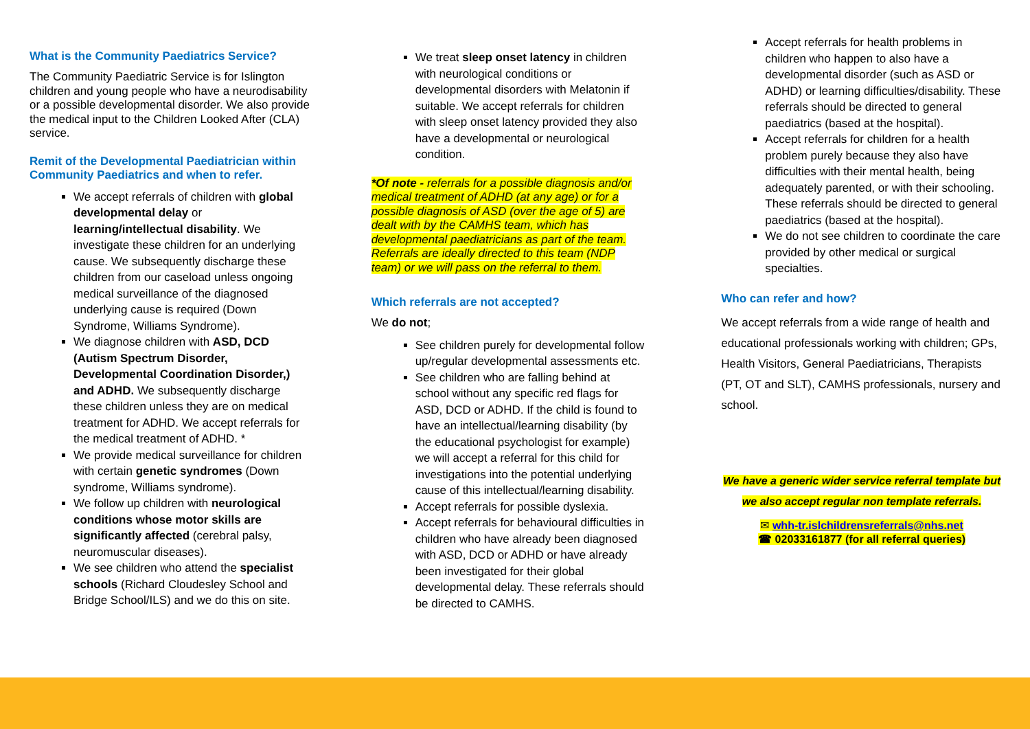What is the Community Paediatrics Service?
The Community Paediatric Service is for Islington children and young people who have a neurodisability or a possible developmental disorder. We also provide the medical input to the Children Looked After (CLA) service.
Remit of the Developmental Paediatrician within Community Paediatrics and when to refer.
We accept referrals of children with global developmental delay or learning/intellectual disability. We investigate these children for an underlying cause. We subsequently discharge these children from our caseload unless ongoing medical surveillance of the diagnosed underlying cause is required (Down Syndrome, Williams Syndrome).
We diagnose children with ASD, DCD (Autism Spectrum Disorder, Developmental Coordination Disorder,) and ADHD. We subsequently discharge these children unless they are on medical treatment for ADHD. We accept referrals for the medical treatment of ADHD. *
We provide medical surveillance for children with certain genetic syndromes (Down syndrome, Williams syndrome).
We follow up children with neurological conditions whose motor skills are significantly affected (cerebral palsy, neuromuscular diseases).
We see children who attend the specialist schools (Richard Cloudesley School and Bridge School/ILS) and we do this on site.
We treat sleep onset latency in children with neurological conditions or developmental disorders with Melatonin if suitable. We accept referrals for children with sleep onset latency provided they also have a developmental or neurological condition.
*Of note - referrals for a possible diagnosis and/or medical treatment of ADHD (at any age) or for a possible diagnosis of ASD (over the age of 5) are dealt with by the CAMHS team, which has developmental paediatricians as part of the team. Referrals are ideally directed to this team (NDP team) or we will pass on the referral to them.
Which referrals are not accepted?
We do not;
See children purely for developmental follow up/regular developmental assessments etc.
See children who are falling behind at school without any specific red flags for ASD, DCD or ADHD. If the child is found to have an intellectual/learning disability (by the educational psychologist for example) we will accept a referral for this child for investigations into the potential underlying cause of this intellectual/learning disability.
Accept referrals for possible dyslexia.
Accept referrals for behavioural difficulties in children who have already been diagnosed with ASD, DCD or ADHD or have already been investigated for their global developmental delay. These referrals should be directed to CAMHS.
Accept referrals for health problems in children who happen to also have a developmental disorder (such as ASD or ADHD) or learning difficulties/disability. These referrals should be directed to general paediatrics (based at the hospital).
Accept referrals for children for a health problem purely because they also have difficulties with their mental health, being adequately parented, or with their schooling. These referrals should be directed to general paediatrics (based at the hospital).
We do not see children to coordinate the care provided by other medical or surgical specialties.
Who can refer and how?
We accept referrals from a wide range of health and educational professionals working with children; GPs, Health Visitors, General Paediatricians, Therapists (PT, OT and SLT), CAMHS professionals, nursery and school.
We have a generic wider service referral template but we also accept regular non template referrals.
✉ whh-tr.islchildrensreferrals@nhs.net
☎ 02033161877 (for all referral queries)